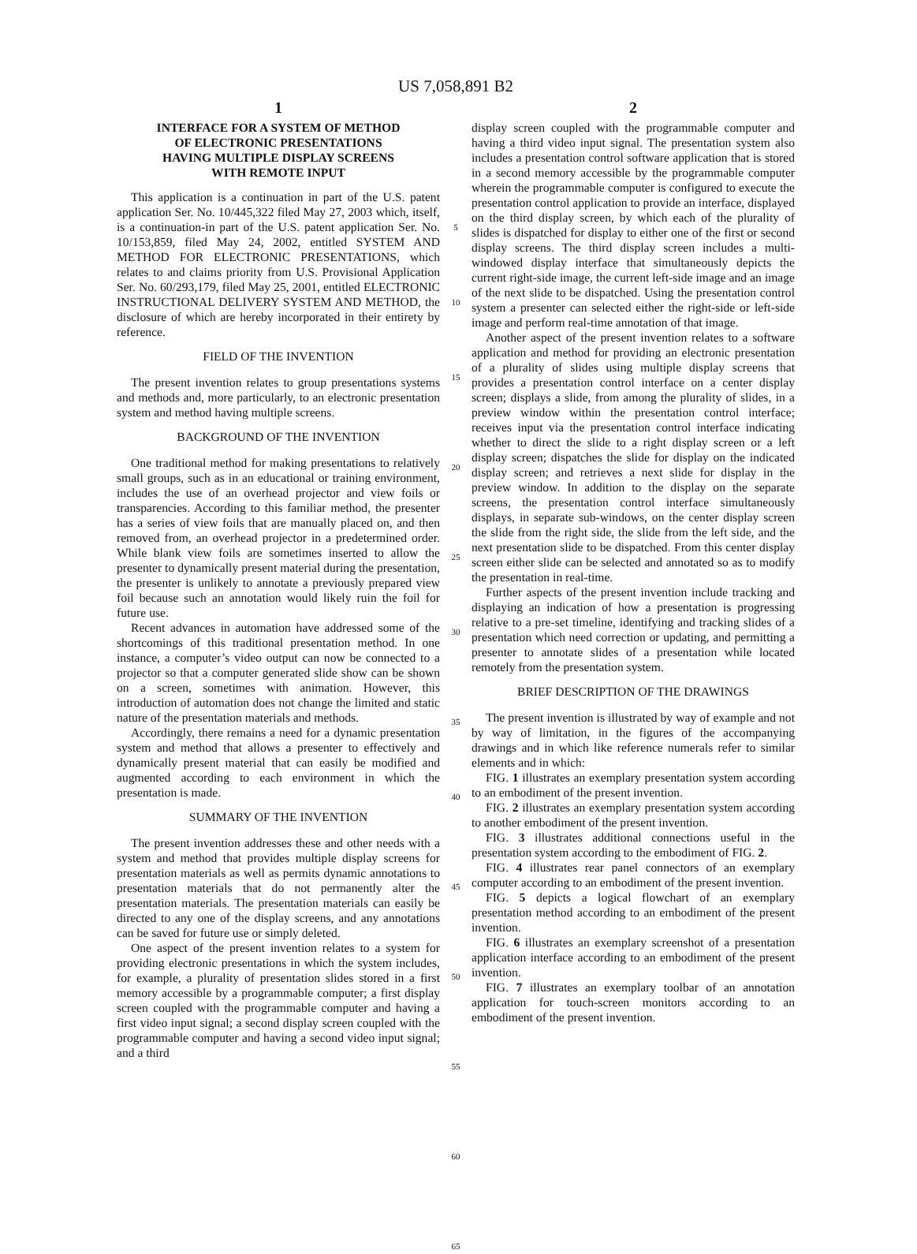US 7,058,891 B2
1
INTERFACE FOR A SYSTEM OF METHOD
OF ELECTRONIC PRESENTATIONS
HAVING MULTIPLE DISPLAY SCREENS
WITH REMOTE INPUT
This application is a continuation in part of the U.S. patent application Ser. No. 10/445,322 filed May 27, 2003 which, itself, is a continuation-in part of the U.S. patent application Ser. No. 10/153,859, filed May 24, 2002, entitled SYSTEM AND METHOD FOR ELECTRONIC PRESENTATIONS, which relates to and claims priority from U.S. Provisional Application Ser. No. 60/293,179, filed May 25, 2001, entitled ELECTRONIC INSTRUCTIONAL DELIVERY SYSTEM AND METHOD, the disclosure of which are hereby incorporated in their entirety by reference.
FIELD OF THE INVENTION
The present invention relates to group presentations systems and methods and, more particularly, to an electronic presentation system and method having multiple screens.
BACKGROUND OF THE INVENTION
One traditional method for making presentations to relatively small groups, such as in an educational or training environment, includes the use of an overhead projector and view foils or transparencies. According to this familiar method, the presenter has a series of view foils that are manually placed on, and then removed from, an overhead projector in a predetermined order. While blank view foils are sometimes inserted to allow the presenter to dynamically present material during the presentation, the presenter is unlikely to annotate a previously prepared view foil because such an annotation would likely ruin the foil for future use.
Recent advances in automation have addressed some of the shortcomings of this traditional presentation method. In one instance, a computer’s video output can now be connected to a projector so that a computer generated slide show can be shown on a screen, sometimes with animation. However, this introduction of automation does not change the limited and static nature of the presentation materials and methods.
Accordingly, there remains a need for a dynamic presentation system and method that allows a presenter to effectively and dynamically present material that can easily be modified and augmented according to each environment in which the presentation is made.
SUMMARY OF THE INVENTION
The present invention addresses these and other needs with a system and method that provides multiple display screens for presentation materials as well as permits dynamic annotations to presentation materials that do not permanently alter the presentation materials. The presentation materials can easily be directed to any one of the display screens, and any annotations can be saved for future use or simply deleted.
One aspect of the present invention relates to a system for providing electronic presentations in which the system includes, for example, a plurality of presentation slides stored in a first memory accessible by a programmable computer; a first display screen coupled with the programmable computer and having a first video input signal; a second display screen coupled with the programmable computer and having a second video input signal; and a third
5
10
15
20
25
30
35
40
45
50
55
60
65
2
display screen coupled with the programmable computer and having a third video input signal. The presentation system also includes a presentation control software application that is stored in a second memory accessible by the programmable computer wherein the programmable computer is configured to execute the presentation control application to provide an interface, displayed on the third display screen, by which each of the plurality of slides is dispatched for display to either one of the first or second display screens. The third display screen includes a multi-windowed display interface that simultaneously depicts the current right-side image, the current left-side image and an image of the next slide to be dispatched. Using the presentation control system a presenter can selected either the right-side or left-side image and perform real-time annotation of that image.
Another aspect of the present invention relates to a software application and method for providing an electronic presentation of a plurality of slides using multiple display screens that provides a presentation control interface on a center display screen; displays a slide, from among the plurality of slides, in a preview window within the presentation control interface; receives input via the presentation control interface indicating whether to direct the slide to a right display screen or a left display screen; dispatches the slide for display on the indicated display screen; and retrieves a next slide for display in the preview window. In addition to the display on the separate screens, the presentation control interface simultaneously displays, in separate sub-windows, on the center display screen the slide from the right side, the slide from the left side, and the next presentation slide to be dispatched. From this center display screen either slide can be selected and annotated so as to modify the presentation in real-time.
Further aspects of the present invention include tracking and displaying an indication of how a presentation is progressing relative to a pre-set timeline, identifying and tracking slides of a presentation which need correction or updating, and permitting a presenter to annotate slides of a presentation while located remotely from the presentation system.
BRIEF DESCRIPTION OF THE DRAWINGS
The present invention is illustrated by way of example and not by way of limitation, in the figures of the accompanying drawings and in which like reference numerals refer to similar elements and in which:
FIG. 1 illustrates an exemplary presentation system according to an embodiment of the present invention.
FIG. 2 illustrates an exemplary presentation system according to another embodiment of the present invention.
FIG. 3 illustrates additional connections useful in the presentation system according to the embodiment of FIG. 2.
FIG. 4 illustrates rear panel connectors of an exemplary computer according to an embodiment of the present invention.
FIG. 5 depicts a logical flowchart of an exemplary presentation method according to an embodiment of the present invention.
FIG. 6 illustrates an exemplary screenshot of a presentation application interface according to an embodiment of the present invention.
FIG. 7 illustrates an exemplary toolbar of an annotation application for touch-screen monitors according to an embodiment of the present invention.